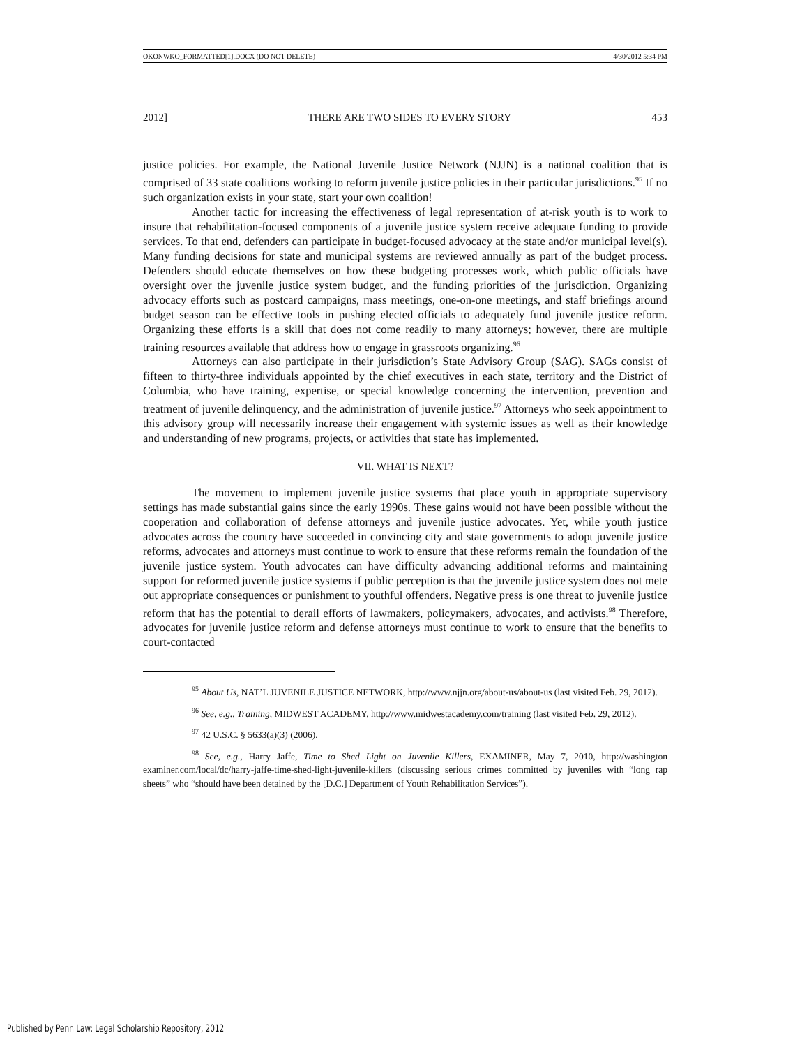OKONWKO_FORMATTED[1].DOCX (DO NOT DELETE) 4/30/2012 5:34 PM
2012] THERE ARE TWO SIDES TO EVERY STORY 453
justice policies. For example, the National Juvenile Justice Network (NJJN) is a national coalition that is comprised of 33 state coalitions working to reform juvenile justice policies in their particular jurisdictions.<sup>95</sup> If no such organization exists in your state, start your own coalition!
Another tactic for increasing the effectiveness of legal representation of at-risk youth is to work to insure that rehabilitation-focused components of a juvenile justice system receive adequate funding to provide services. To that end, defenders can participate in budget-focused advocacy at the state and/or municipal level(s). Many funding decisions for state and municipal systems are reviewed annually as part of the budget process. Defenders should educate themselves on how these budgeting processes work, which public officials have oversight over the juvenile justice system budget, and the funding priorities of the jurisdiction. Organizing advocacy efforts such as postcard campaigns, mass meetings, one-on-one meetings, and staff briefings around budget season can be effective tools in pushing elected officials to adequately fund juvenile justice reform. Organizing these efforts is a skill that does not come readily to many attorneys; however, there are multiple training resources available that address how to engage in grassroots organizing.<sup>96</sup>
Attorneys can also participate in their jurisdiction’s State Advisory Group (SAG). SAGs consist of fifteen to thirty-three individuals appointed by the chief executives in each state, territory and the District of Columbia, who have training, expertise, or special knowledge concerning the intervention, prevention and treatment of juvenile delinquency, and the administration of juvenile justice.<sup>97</sup> Attorneys who seek appointment to this advisory group will necessarily increase their engagement with systemic issues as well as their knowledge and understanding of new programs, projects, or activities that state has implemented.
VII. WHAT IS NEXT?
The movement to implement juvenile justice systems that place youth in appropriate supervisory settings has made substantial gains since the early 1990s. These gains would not have been possible without the cooperation and collaboration of defense attorneys and juvenile justice advocates. Yet, while youth justice advocates across the country have succeeded in convincing city and state governments to adopt juvenile justice reforms, advocates and attorneys must continue to work to ensure that these reforms remain the foundation of the juvenile justice system. Youth advocates can have difficulty advancing additional reforms and maintaining support for reformed juvenile justice systems if public perception is that the juvenile justice system does not mete out appropriate consequences or punishment to youthful offenders. Negative press is one threat to juvenile justice reform that has the potential to derail efforts of lawmakers, policymakers, advocates, and activists.<sup>98</sup> Therefore, advocates for juvenile justice reform and defense attorneys must continue to work to ensure that the benefits to court-contacted
<sup>95</sup> About Us, NAT’L JUVENILE JUSTICE NETWORK, http://www.njjn.org/about-us/about-us (last visited Feb. 29, 2012).
<sup>96</sup> See, e.g., Training, MIDWEST ACADEMY, http://www.midwestacademy.com/training (last visited Feb. 29, 2012).
<sup>97</sup> 42 U.S.C. § 5633(a)(3) (2006).
<sup>98</sup> See, e.g., Harry Jaffe, Time to Shed Light on Juvenile Killers, EXAMINER, May 7, 2010, http://washington examiner.com/local/dc/harry-jaffe-time-shed-light-juvenile-killers (discussing serious crimes committed by juveniles with “long rap sheets” who “should have been detained by the [D.C.] Department of Youth Rehabilitation Services”).
Published by Penn Law: Legal Scholarship Repository, 2012